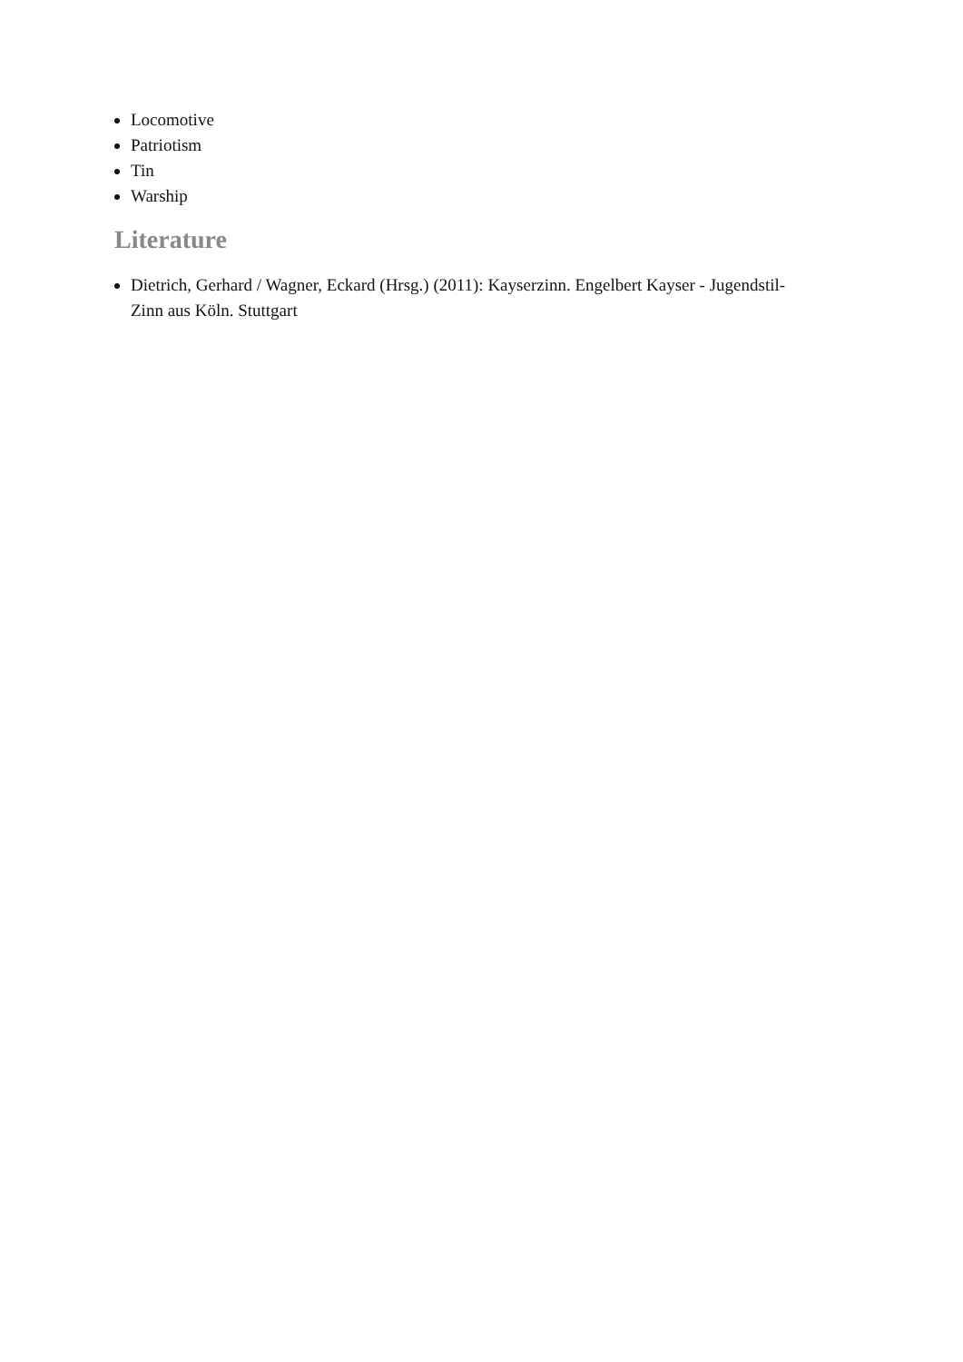Locomotive
Patriotism
Tin
Warship
Literature
Dietrich, Gerhard / Wagner, Eckard (Hrsg.) (2011): Kayserzinn. Engelbert Kayser - Jugendstil-Zinn aus Köln. Stuttgart